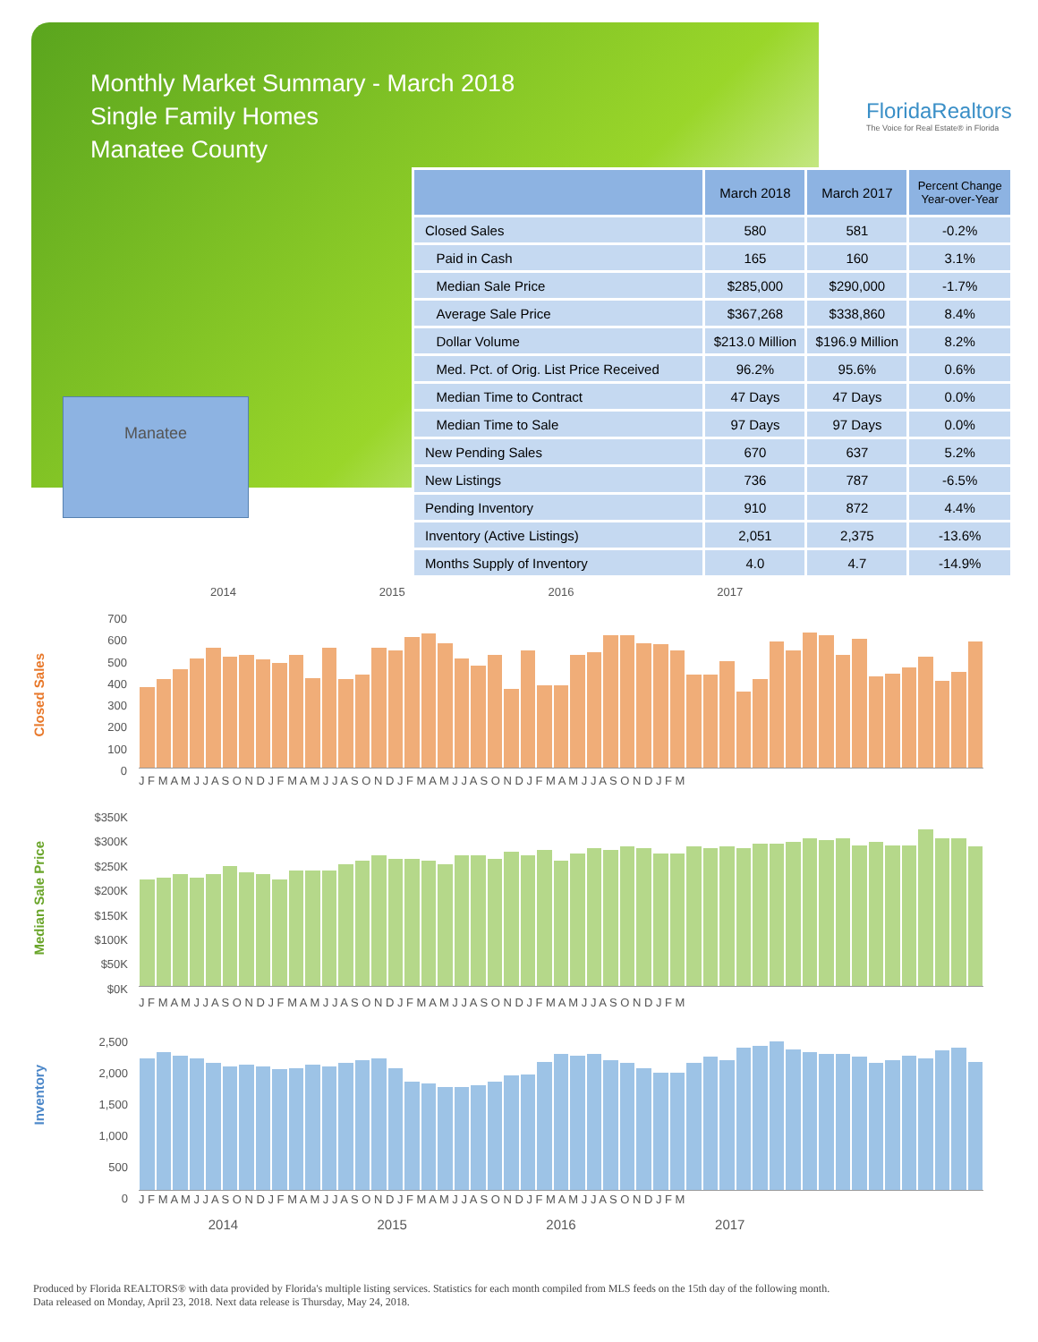Monthly Market Summary - March 2018
Single Family Homes
Manatee County
FloridaRealtors
The Voice for Real Estate® in Florida
Manatee
| | March 2018 | March 2017 | Percent Change Year-over-Year |
| --- | --- | --- | --- |
| Closed Sales | 580 | 581 | -0.2% |
| Paid in Cash | 165 | 160 | 3.1% |
| Median Sale Price | $285,000 | $290,000 | -1.7% |
| Average Sale Price | $367,268 | $338,860 | 8.4% |
| Dollar Volume | $213.0 Million | $196.9 Million | 8.2% |
| Med. Pct. of Orig. List Price Received | 96.2% | 95.6% | 0.6% |
| Median Time to Contract | 47 Days | 47 Days | 0.0% |
| Median Time to Sale | 97 Days | 97 Days | 0.0% |
| New Pending Sales | 670 | 637 | 5.2% |
| New Listings | 736 | 787 | -6.5% |
| Pending Inventory | 910 | 872 | 4.4% |
| Inventory (Active Listings) | 2,051 | 2,375 | -13.6% |
| Months Supply of Inventory | 4.0 | 4.7 | -14.9% |
2014 2015 2016 2017
Closed Sales
700
600
500
400
300
200
100
0
J F M A M J J A S O N D J F M A M J J A S O N D J F M A M J J A S O N D J F M A M J J A S O N D J F M
Median Sale Price
$350K
$300K
$250K
$200K
$150K
$100K
$50K
$0K
J F M A M J J A S O N D J F M A M J J A S O N D J F M A M J J A S O N D J F M A M J J A S O N D J F M
Inventory
2,500
2,000
1,500
1,000
500
0
J F M A M J J A S O N D J F M A M J J A S O N D J F M A M J J A S O N D J F M A M J J A S O N D J F M
2014 2015 2016 2017
Produced by Florida REALTORS® with data provided by Florida's multiple listing services. Statistics for each month compiled from MLS feeds on the 15th day of the following month.
Data released on Monday, April 23, 2018. Next data release is Thursday, May 24, 2018.